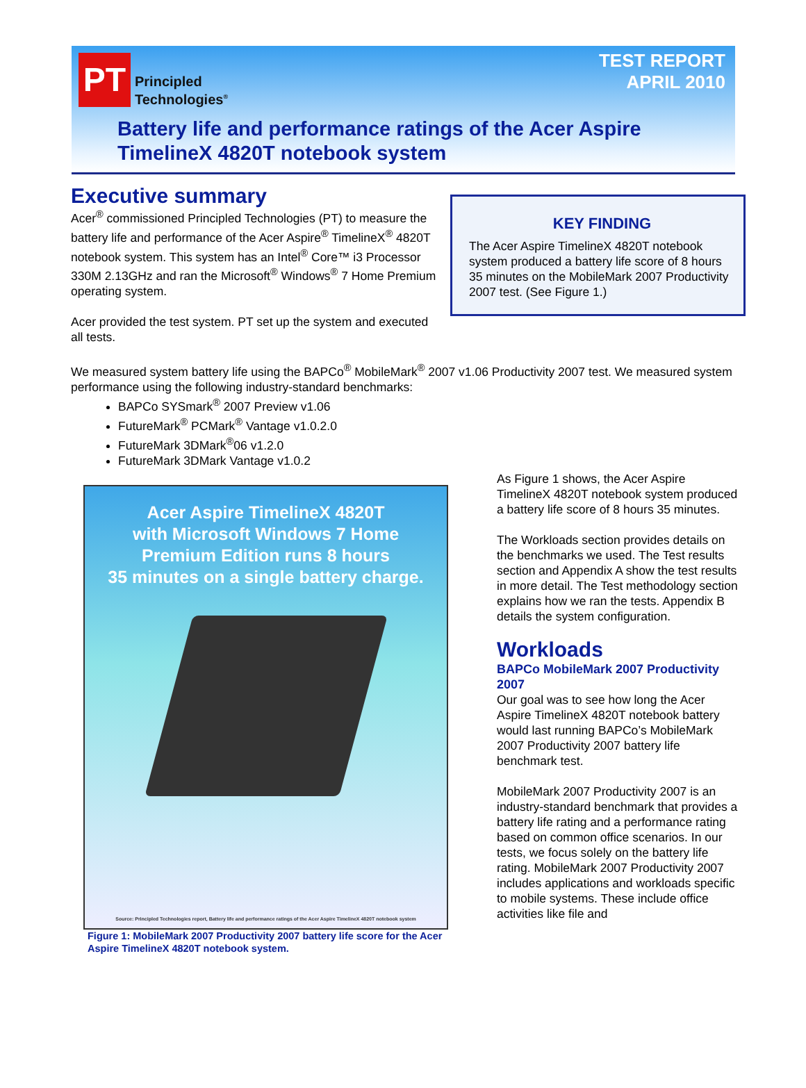PT
Principled
Technologies<sup>®</sup>
TEST REPORT
APRIL 2010
Battery life and performance ratings of the Acer Aspire
TimelineX 4820T notebook system
Executive summary
KEY FINDING
The Acer Aspire TimelineX 4820T notebook system produced a battery life score of 8 hours 35 minutes on the MobileMark 2007 Productivity 2007 test. (See Figure 1.)
Acer<sup>®</sup> commissioned Principled Technologies (PT) to measure the battery life and performance of the Acer Aspire<sup>®</sup> TimelineX<sup>®</sup> 4820T notebook system. This system has an Intel<sup>®</sup> Core™ i3 Processor 330M 2.13GHz and ran the Microsoft<sup>®</sup> Windows<sup>®</sup> 7 Home Premium operating system.
Acer provided the test system. PT set up the system and executed all tests.
We measured system battery life using the BAPCo<sup>®</sup> MobileMark<sup>®</sup> 2007 v1.06 Productivity 2007 test. We measured system performance using the following industry-standard benchmarks:
BAPCo SYSmark<sup>®</sup> 2007 Preview v1.06
FutureMark<sup>®</sup> PCMark<sup>®</sup> Vantage v1.0.2.0
FutureMark 3DMark<sup>®</sup>06 v1.2.0
FutureMark 3DMark Vantage v1.0.2
Acer Aspire TimelineX 4820T
with Microsoft Windows 7 Home
Premium Edition runs 8 hours
35 minutes on a single battery charge.
Source: Principled Technologies report, Battery life and performance ratings of the Acer Aspire TimelineX 4820T notebook system
Figure 1: MobileMark 2007 Productivity 2007 battery life score for the Acer Aspire TimelineX 4820T notebook system.
As Figure 1 shows, the Acer Aspire TimelineX 4820T notebook system produced a battery life score of 8 hours 35 minutes.
The Workloads section provides details on the benchmarks we used. The Test results section and Appendix A show the test results in more detail. The Test methodology section explains how we ran the tests. Appendix B details the system configuration.
Workloads
BAPCo MobileMark 2007 Productivity 2007
Our goal was to see how long the Acer Aspire TimelineX 4820T notebook battery would last running BAPCo’s MobileMark 2007 Productivity 2007 battery life benchmark test.
MobileMark 2007 Productivity 2007 is an industry-standard benchmark that provides a battery life rating and a performance rating based on common office scenarios. In our tests, we focus solely on the battery life rating. MobileMark 2007 Productivity 2007 includes applications and workloads specific to mobile systems. These include office activities like file and